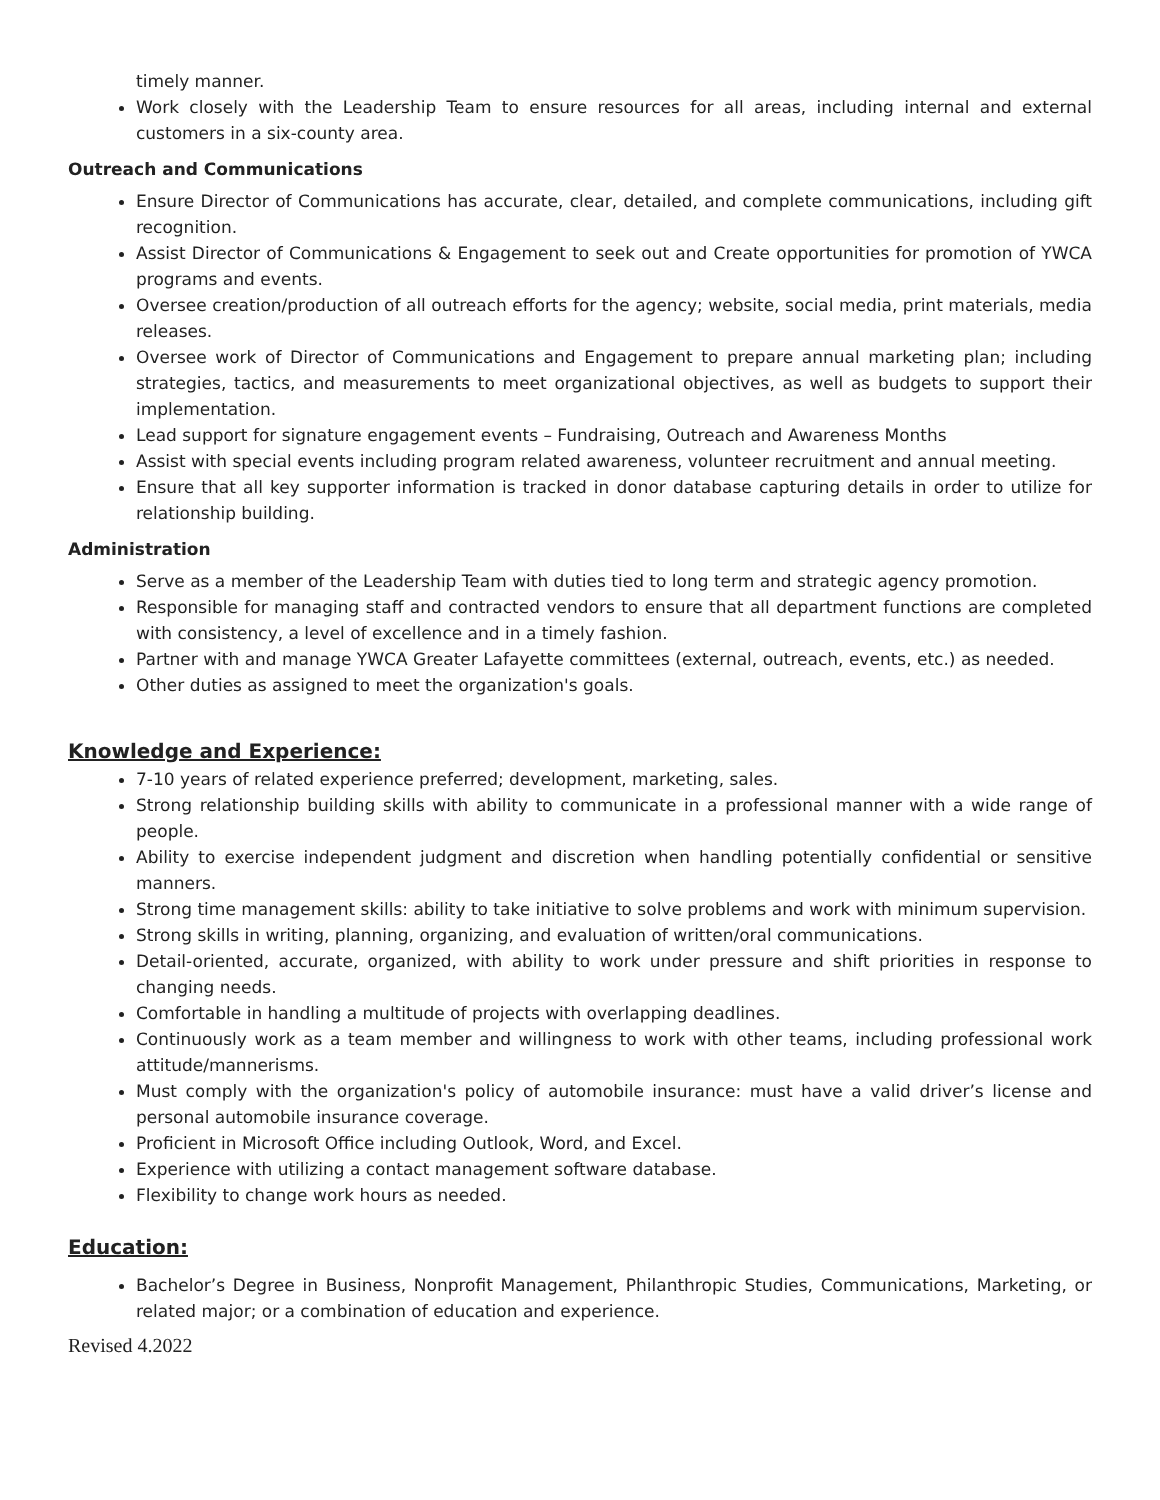timely manner.
Work closely with the Leadership Team to ensure resources for all areas, including internal and external customers in a six-county area.
Outreach and Communications
Ensure Director of Communications has accurate, clear, detailed, and complete communications, including gift recognition.
Assist Director of Communications & Engagement to seek out and Create opportunities for promotion of YWCA programs and events.
Oversee creation/production of all outreach efforts for the agency; website, social media, print materials, media releases.
Oversee work of Director of Communications and Engagement to prepare annual marketing plan; including strategies, tactics, and measurements to meet organizational objectives, as well as budgets to support their implementation.
Lead support for signature engagement events – Fundraising, Outreach and Awareness Months
Assist with special events including program related awareness, volunteer recruitment and annual meeting.
Ensure that all key supporter information is tracked in donor database capturing details in order to utilize for relationship building.
Administration
Serve as a member of the Leadership Team with duties tied to long term and strategic agency promotion.
Responsible for managing staff and contracted vendors to ensure that all department functions are completed with consistency, a level of excellence and in a timely fashion.
Partner with and manage YWCA Greater Lafayette committees (external, outreach, events, etc.) as needed.
Other duties as assigned to meet the organization's goals.
Knowledge and Experience:
7-10 years of related experience preferred; development, marketing, sales.
Strong relationship building skills with ability to communicate in a professional manner with a wide range of people.
Ability to exercise independent judgment and discretion when handling potentially confidential or sensitive manners.
Strong time management skills: ability to take initiative to solve problems and work with minimum supervision.
Strong skills in writing, planning, organizing, and evaluation of written/oral communications.
Detail-oriented, accurate, organized, with ability to work under pressure and shift priorities in response to changing needs.
Comfortable in handling a multitude of projects with overlapping deadlines.
Continuously work as a team member and willingness to work with other teams, including professional work attitude/mannerisms.
Must comply with the organization's policy of automobile insurance: must have a valid driver’s license and personal automobile insurance coverage.
Proficient in Microsoft Office including Outlook, Word, and Excel.
Experience with utilizing a contact management software database.
Flexibility to change work hours as needed.
Education:
Bachelor’s Degree in Business, Nonprofit Management, Philanthropic Studies, Communications, Marketing, or related major; or a combination of education and experience.
Revised 4.2022